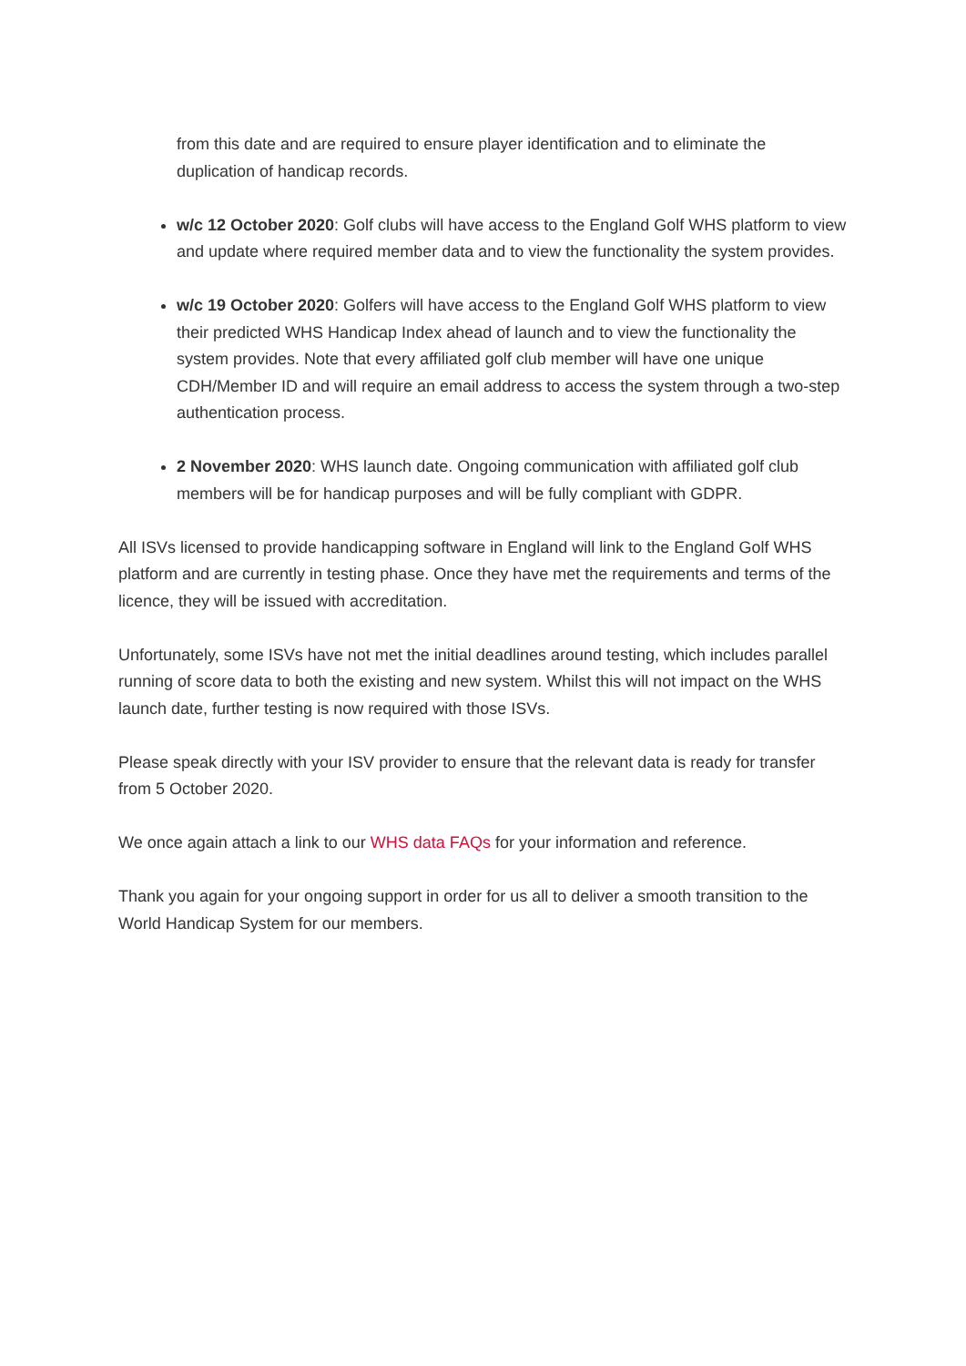from this date and are required to ensure player identification and to eliminate the duplication of handicap records.
w/c 12 October 2020: Golf clubs will have access to the England Golf WHS platform to view and update where required member data and to view the functionality the system provides.
w/c 19 October 2020: Golfers will have access to the England Golf WHS platform to view their predicted WHS Handicap Index ahead of launch and to view the functionality the system provides. Note that every affiliated golf club member will have one unique CDH/Member ID and will require an email address to access the system through a two-step authentication process.
2 November 2020: WHS launch date. Ongoing communication with affiliated golf club members will be for handicap purposes and will be fully compliant with GDPR.
All ISVs licensed to provide handicapping software in England will link to the England Golf WHS platform and are currently in testing phase. Once they have met the requirements and terms of the licence, they will be issued with accreditation.
Unfortunately, some ISVs have not met the initial deadlines around testing, which includes parallel running of score data to both the existing and new system. Whilst this will not impact on the WHS launch date, further testing is now required with those ISVs.
Please speak directly with your ISV provider to ensure that the relevant data is ready for transfer from 5 October 2020.
We once again attach a link to our WHS data FAQs for your information and reference.
Thank you again for your ongoing support in order for us all to deliver a smooth transition to the World Handicap System for our members.